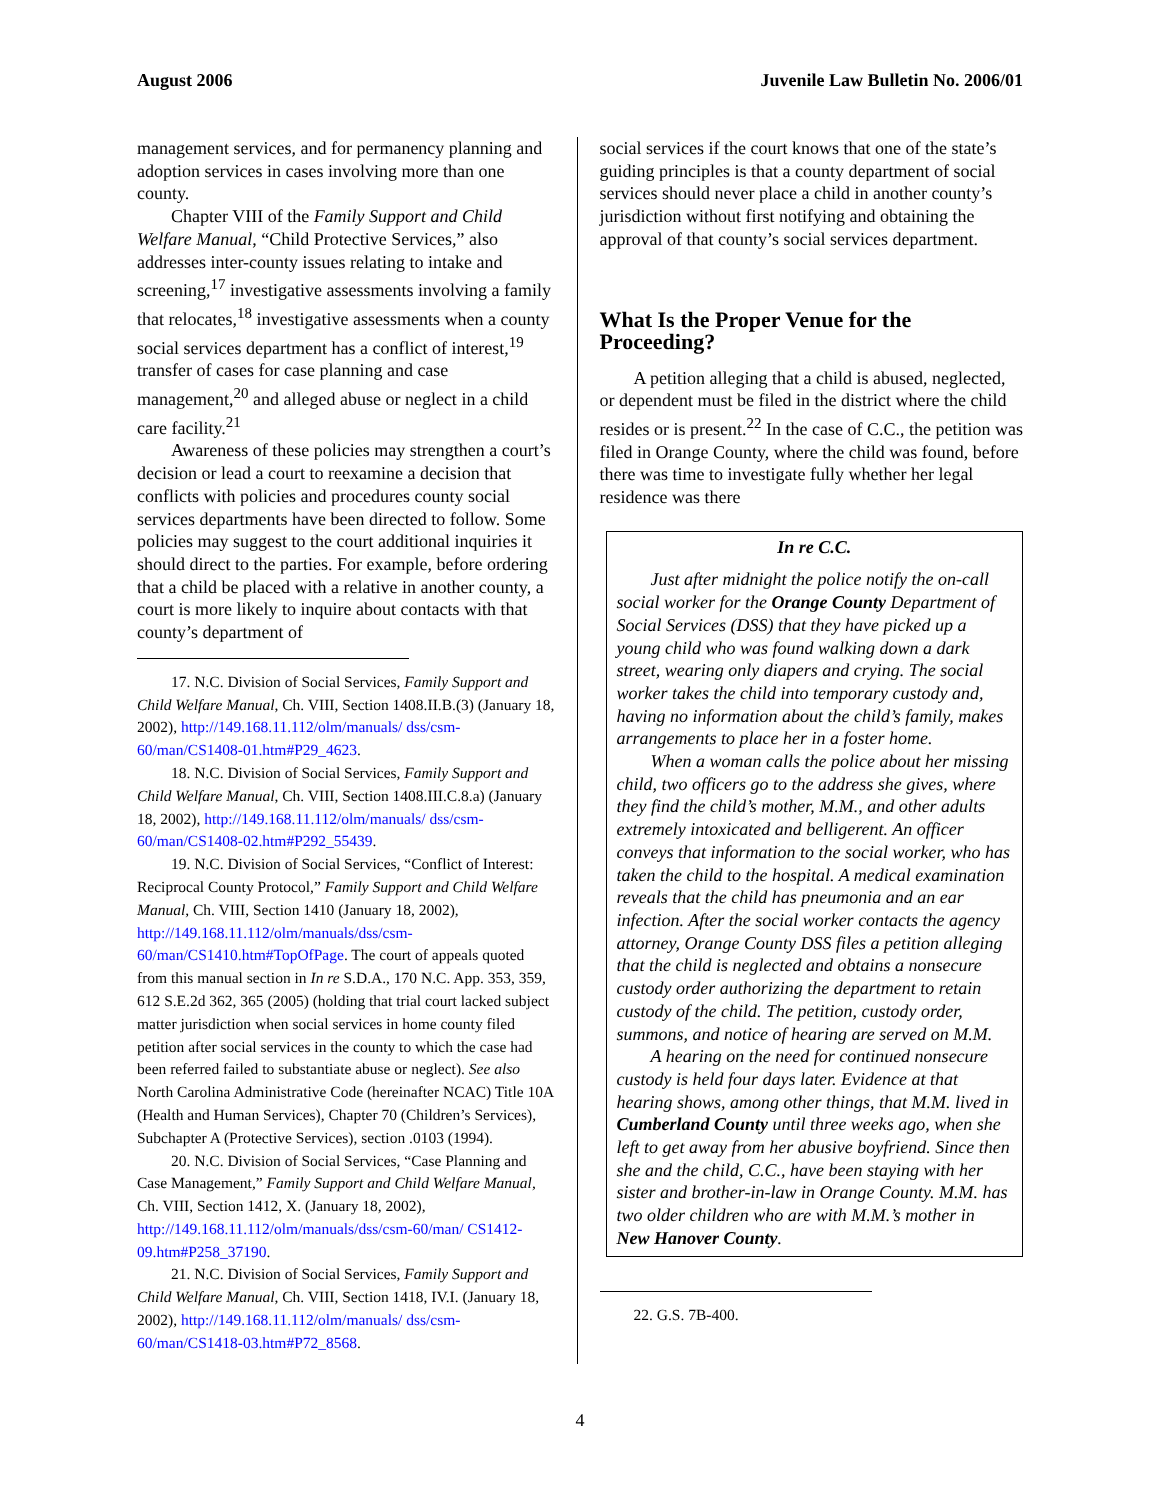August 2006 Juvenile Law Bulletin No. 2006/01
management services, and for permanency planning and adoption services in cases involving more than one county.
Chapter VIII of the Family Support and Child Welfare Manual, “Child Protective Services,” also addresses inter-county issues relating to intake and screening,<sup>17</sup> investigative assessments involving a family that relocates,<sup>18</sup> investigative assessments when a county social services department has a conflict of interest,<sup>19</sup> transfer of cases for case planning and case management,<sup>20</sup> and alleged abuse or neglect in a child care facility.<sup>21</sup>
Awareness of these policies may strengthen a court’s decision or lead a court to reexamine a decision that conflicts with policies and procedures county social services departments have been directed to follow. Some policies may suggest to the court additional inquiries it should direct to the parties. For example, before ordering that a child be placed with a relative in another county, a court is more likely to inquire about contacts with that county’s department of
17. N.C. Division of Social Services, Family Support and Child Welfare Manual, Ch. VIII, Section 1408.II.B.(3) (January 18, 2002), http://149.168.11.112/olm/manuals/ dss/csm-60/man/CS1408-01.htm#P29_4623.
18. N.C. Division of Social Services, Family Support and Child Welfare Manual, Ch. VIII, Section 1408.III.C.8.a) (January 18, 2002), http://149.168.11.112/olm/manuals/ dss/csm-60/man/CS1408-02.htm#P292_55439.
19. N.C. Division of Social Services, “Conflict of Interest: Reciprocal County Protocol,” Family Support and Child Welfare Manual, Ch. VIII, Section 1410 (January 18, 2002), http://149.168.11.112/olm/manuals/dss/csm-60/man/CS1410.htm#TopOfPage. The court of appeals quoted from this manual section in In re S.D.A., 170 N.C. App. 353, 359, 612 S.E.2d 362, 365 (2005) (holding that trial court lacked subject matter jurisdiction when social services in home county filed petition after social services in the county to which the case had been referred failed to substantiate abuse or neglect). See also North Carolina Administrative Code (hereinafter NCAC) Title 10A (Health and Human Services), Chapter 70 (Children’s Services), Subchapter A (Protective Services), section .0103 (1994).
20. N.C. Division of Social Services, “Case Planning and Case Management,” Family Support and Child Welfare Manual, Ch. VIII, Section 1412, X. (January 18, 2002), http://149.168.11.112/olm/manuals/dss/csm-60/man/ CS1412-09.htm#P258_37190.
21. N.C. Division of Social Services, Family Support and Child Welfare Manual, Ch. VIII, Section 1418, IV.I. (January 18, 2002), http://149.168.11.112/olm/manuals/ dss/csm-60/man/CS1418-03.htm#P72_8568.
social services if the court knows that one of the state’s guiding principles is that a county department of social services should never place a child in another county’s jurisdiction without first notifying and obtaining the approval of that county’s social services department.
What Is the Proper Venue for the Proceeding?
A petition alleging that a child is abused, neglected, or dependent must be filed in the district where the child resides or is present.<sup>22</sup> In the case of C.C., the petition was filed in Orange County, where the child was found, before there was time to investigate fully whether her legal residence was there
In re C.C.
Just after midnight the police notify the on-call social worker for the Orange County Department of Social Services (DSS) that they have picked up a young child who was found walking down a dark street, wearing only diapers and crying. The social worker takes the child into temporary custody and, having no information about the child’s family, makes arrangements to place her in a foster home.
When a woman calls the police about her missing child, two officers go to the address she gives, where they find the child’s mother, M.M., and other adults extremely intoxicated and belligerent. An officer conveys that information to the social worker, who has taken the child to the hospital. A medical examination reveals that the child has pneumonia and an ear infection. After the social worker contacts the agency attorney, Orange County DSS files a petition alleging that the child is neglected and obtains a nonsecure custody order authorizing the department to retain custody of the child. The petition, custody order, summons, and notice of hearing are served on M.M.
A hearing on the need for continued nonsecure custody is held four days later. Evidence at that hearing shows, among other things, that M.M. lived in Cumberland County until three weeks ago, when she left to get away from her abusive boyfriend. Since then she and the child, C.C., have been staying with her sister and brother-in-law in Orange County. M.M. has two older children who are with M.M.’s mother in New Hanover County.
22. G.S. 7B-400.
4